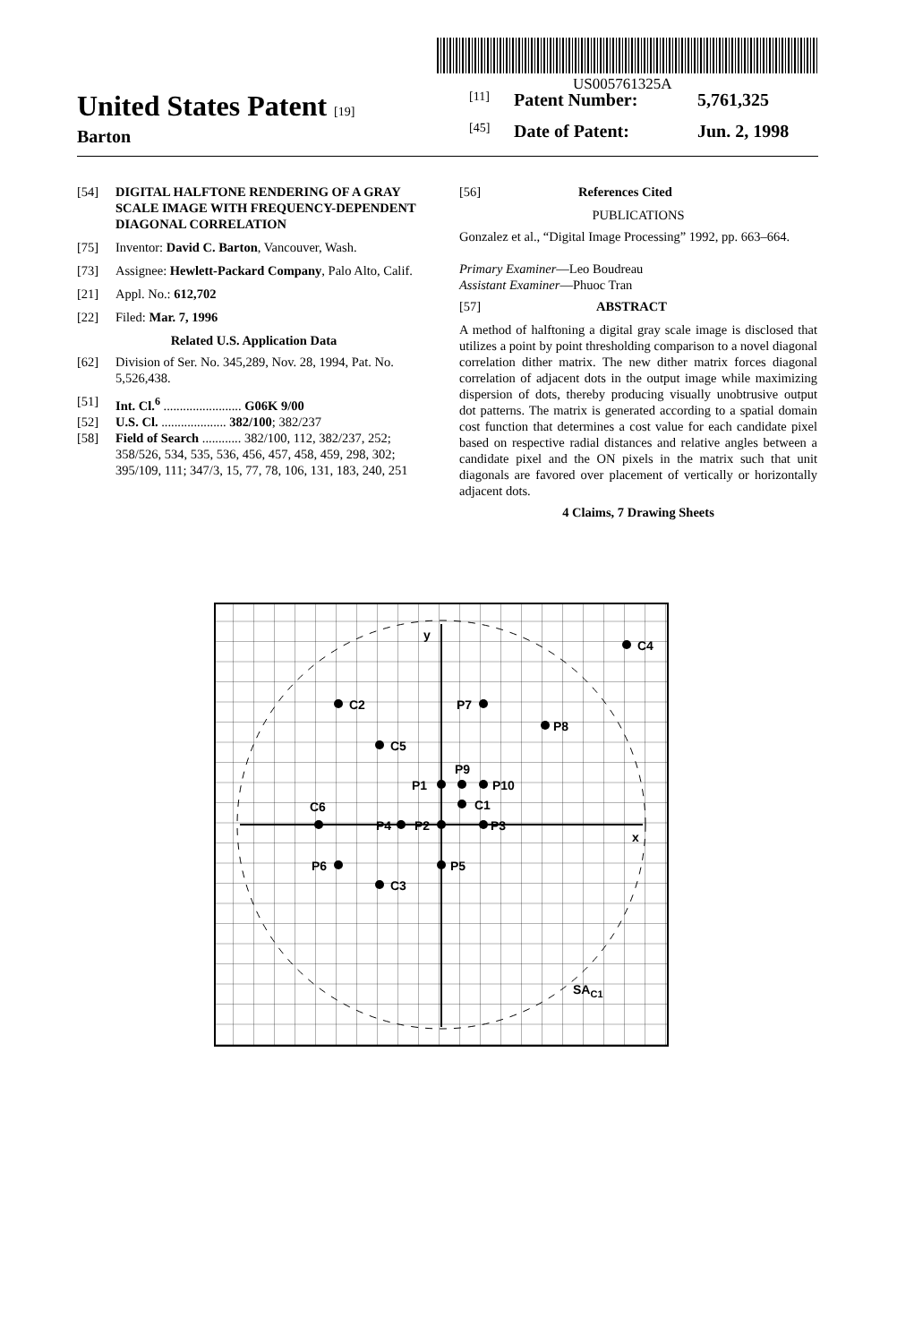US005761325A
United States Patent [19]
Barton
[11] Patent Number: 5,761,325
[45] Date of Patent: Jun. 2, 1998
[54] DIGITAL HALFTONE RENDERING OF A GRAY SCALE IMAGE WITH FREQUENCY-DEPENDENT DIAGONAL CORRELATION
[75] Inventor: David C. Barton, Vancouver, Wash.
[73] Assignee: Hewlett-Packard Company, Palo Alto, Calif.
[21] Appl. No.: 612,702
[22] Filed: Mar. 7, 1996
Related U.S. Application Data
[62] Division of Ser. No. 345,289, Nov. 28, 1994, Pat. No. 5,526,438.
[51] Int. Cl.<sup>6</sup> ........................ G06K 9/00
[52] U.S. Cl. .................... 382/100; 382/237
[58] Field of Search ............ 382/100, 112, 382/237, 252; 358/526, 534, 535, 536, 456, 457, 458, 459, 298, 302; 395/109, 111; 347/3, 15, 77, 78, 106, 131, 183, 240, 251
[56] References Cited
PUBLICATIONS
Gonzalez et al., “Digital Image Processing” 1992, pp. 663–664.
Primary Examiner—Leo Boudreau
Assistant Examiner—Phuoc Tran
[57] ABSTRACT
A method of halftoning a digital gray scale image is disclosed that utilizes a point by point thresholding comparison to a novel diagonal correlation dither matrix. The new dither matrix forces diagonal correlation of adjacent dots in the output image while maximizing dispersion of dots, thereby producing visually unobtrusive output dot patterns. The matrix is generated according to a spatial domain cost function that determines a cost value for each candidate pixel based on respective radial distances and relative angles between a candidate pixel and the ON pixels in the matrix such that unit diagonals are favored over placement of vertically or horizontally adjacent dots.
4 Claims, 7 Drawing Sheets
y
x
P1
P2
P3
P4
P5
P6
P7
P8
P9
P10
C1
C2
C3
C4
C5
C6
SAC1